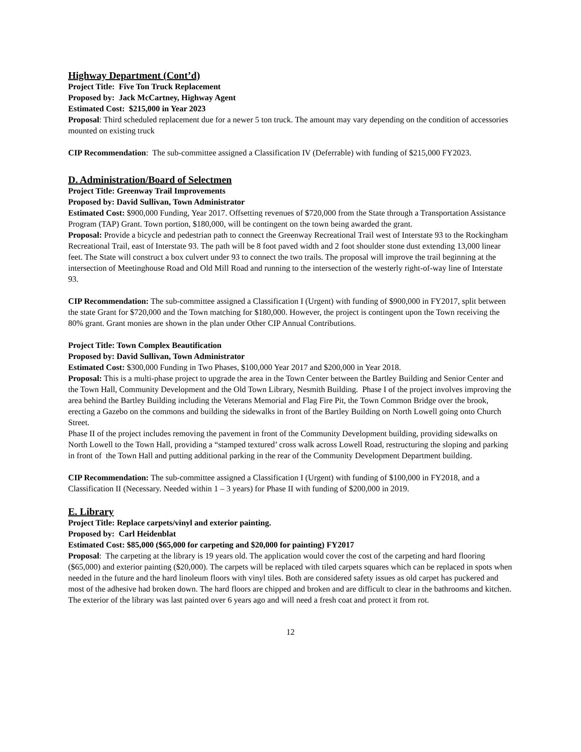Highway Department (Cont’d)
Project Title: Five Ton Truck Replacement
Proposed by: Jack McCartney, Highway Agent
Estimated Cost: $215,000 in Year 2023
Proposal: Third scheduled replacement due for a newer 5 ton truck. The amount may vary depending on the condition of accessories mounted on existing truck
CIP Recommendation: The sub-committee assigned a Classification IV (Deferrable) with funding of $215,000 FY2023.
D. Administration/Board of Selectmen
Project Title: Greenway Trail Improvements
Proposed by: David Sullivan, Town Administrator
Estimated Cost: $900,000 Funding, Year 2017. Offsetting revenues of $720,000 from the State through a Transportation Assistance Program (TAP) Grant. Town portion, $180,000, will be contingent on the town being awarded the grant.
Proposal: Provide a bicycle and pedestrian path to connect the Greenway Recreational Trail west of Interstate 93 to the Rockingham Recreational Trail, east of Interstate 93. The path will be 8 foot paved width and 2 foot shoulder stone dust extending 13,000 linear feet. The State will construct a box culvert under 93 to connect the two trails. The proposal will improve the trail beginning at the intersection of Meetinghouse Road and Old Mill Road and running to the intersection of the westerly right-of-way line of Interstate 93.
CIP Recommendation: The sub-committee assigned a Classification I (Urgent) with funding of $900,000 in FY2017, split between the state Grant for $720,000 and the Town matching for $180,000. However, the project is contingent upon the Town receiving the 80% grant. Grant monies are shown in the plan under Other CIP Annual Contributions.
Project Title: Town Complex Beautification
Proposed by: David Sullivan, Town Administrator
Estimated Cost: $300,000 Funding in Two Phases, $100,000 Year 2017 and $200,000 in Year 2018.
Proposal: This is a multi-phase project to upgrade the area in the Town Center between the Bartley Building and Senior Center and the Town Hall, Community Development and the Old Town Library, Nesmith Building. Phase I of the project involves improving the area behind the Bartley Building including the Veterans Memorial and Flag Fire Pit, the Town Common Bridge over the brook, erecting a Gazebo on the commons and building the sidewalks in front of the Bartley Building on North Lowell going onto Church Street.
Phase II of the project includes removing the pavement in front of the Community Development building, providing sidewalks on North Lowell to the Town Hall, providing a “stamped textured’ cross walk across Lowell Road, restructuring the sloping and parking in front of the Town Hall and putting additional parking in the rear of the Community Development Department building.
CIP Recommendation: The sub-committee assigned a Classification I (Urgent) with funding of $100,000 in FY2018, and a Classification II (Necessary. Needed within 1 – 3 years) for Phase II with funding of $200,000 in 2019.
E. Library
Project Title: Replace carpets/vinyl and exterior painting.
Proposed by: Carl Heidenblat
Estimated Cost: $85,000 ($65,000 for carpeting and $20,000 for painting) FY2017
Proposal: The carpeting at the library is 19 years old. The application would cover the cost of the carpeting and hard flooring ($65,000) and exterior painting ($20,000). The carpets will be replaced with tiled carpets squares which can be replaced in spots when needed in the future and the hard linoleum floors with vinyl tiles. Both are considered safety issues as old carpet has puckered and most of the adhesive had broken down. The hard floors are chipped and broken and are difficult to clear in the bathrooms and kitchen. The exterior of the library was last painted over 6 years ago and will need a fresh coat and protect it from rot.
12